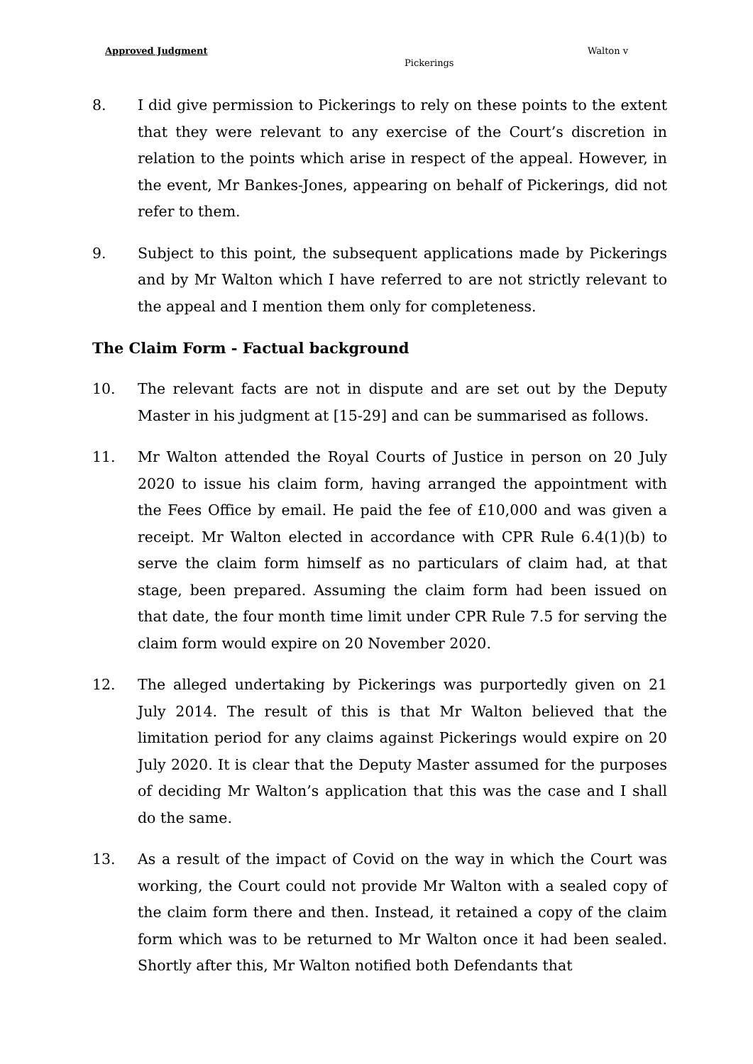Approved Judgment Walton v
Pickerings
8. I did give permission to Pickerings to rely on these points to the extent that they were relevant to any exercise of the Court’s discretion in relation to the points which arise in respect of the appeal. However, in the event, Mr Bankes-Jones, appearing on behalf of Pickerings, did not refer to them.
9. Subject to this point, the subsequent applications made by Pickerings and by Mr Walton which I have referred to are not strictly relevant to the appeal and I mention them only for completeness.
The Claim Form - Factual background
10. The relevant facts are not in dispute and are set out by the Deputy Master in his judgment at [15-29] and can be summarised as follows.
11. Mr Walton attended the Royal Courts of Justice in person on 20 July 2020 to issue his claim form, having arranged the appointment with the Fees Office by email. He paid the fee of £10,000 and was given a receipt. Mr Walton elected in accordance with CPR Rule 6.4(1)(b) to serve the claim form himself as no particulars of claim had, at that stage, been prepared. Assuming the claim form had been issued on that date, the four month time limit under CPR Rule 7.5 for serving the claim form would expire on 20 November 2020.
12. The alleged undertaking by Pickerings was purportedly given on 21 July 2014. The result of this is that Mr Walton believed that the limitation period for any claims against Pickerings would expire on 20 July 2020. It is clear that the Deputy Master assumed for the purposes of deciding Mr Walton’s application that this was the case and I shall do the same.
13. As a result of the impact of Covid on the way in which the Court was working, the Court could not provide Mr Walton with a sealed copy of the claim form there and then. Instead, it retained a copy of the claim form which was to be returned to Mr Walton once it had been sealed. Shortly after this, Mr Walton notified both Defendants that